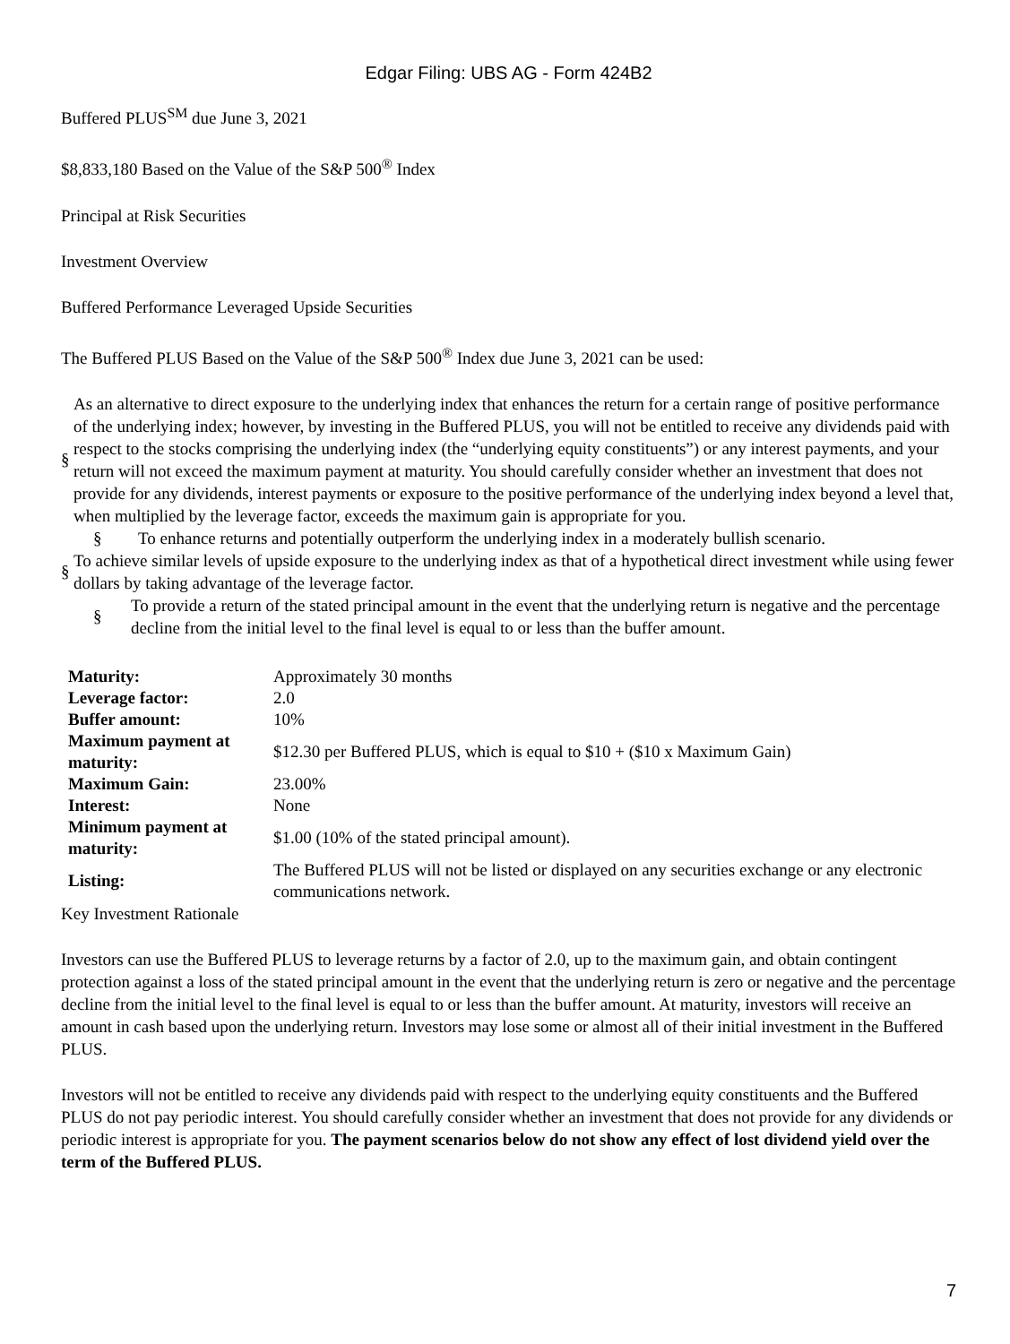Edgar Filing: UBS AG - Form 424B2
Buffered PLUS<sup>SM</sup> due June 3, 2021
$8,833,180 Based on the Value of the S&P 500<sup>®</sup> Index
Principal at Risk Securities
Investment Overview
Buffered Performance Leveraged Upside Securities
The Buffered PLUS Based on the Value of the S&P 500<sup>®</sup> Index due June 3, 2021 can be used:
§ As an alternative to direct exposure to the underlying index that enhances the return for a certain range of positive performance of the underlying index; however, by investing in the Buffered PLUS, you will not be entitled to receive any dividends paid with respect to the stocks comprising the underlying index (the “underlying equity constituents”) or any interest payments, and your return will not exceed the maximum payment at maturity. You should carefully consider whether an investment that does not provide for any dividends, interest payments or exposure to the positive performance of the underlying index beyond a level that, when multiplied by the leverage factor, exceeds the maximum gain is appropriate for you.
§ To enhance returns and potentially outperform the underlying index in a moderately bullish scenario.
§ To achieve similar levels of upside exposure to the underlying index as that of a hypothetical direct investment while using fewer dollars by taking advantage of the leverage factor.
§ To provide a return of the stated principal amount in the event that the underlying return is negative and the percentage decline from the initial level to the final level is equal to or less than the buffer amount.
| Maturity: | Approximately 30 months |
| Leverage factor: | 2.0 |
| Buffer amount: | 10% |
| Maximum payment at maturity: | $12.30 per Buffered PLUS, which is equal to $10 + ($10 x Maximum Gain) |
| Maximum Gain: | 23.00% |
| Interest: | None |
| Minimum payment at maturity: | $1.00 (10% of the stated principal amount). |
| Listing: | The Buffered PLUS will not be listed or displayed on any securities exchange or any electronic communications network. |
Key Investment Rationale
Investors can use the Buffered PLUS to leverage returns by a factor of 2.0, up to the maximum gain, and obtain contingent protection against a loss of the stated principal amount in the event that the underlying return is zero or negative and the percentage decline from the initial level to the final level is equal to or less than the buffer amount. At maturity, investors will receive an amount in cash based upon the underlying return. Investors may lose some or almost all of their initial investment in the Buffered PLUS.
Investors will not be entitled to receive any dividends paid with respect to the underlying equity constituents and the Buffered PLUS do not pay periodic interest. You should carefully consider whether an investment that does not provide for any dividends or periodic interest is appropriate for you. The payment scenarios below do not show any effect of lost dividend yield over the term of the Buffered PLUS.
7